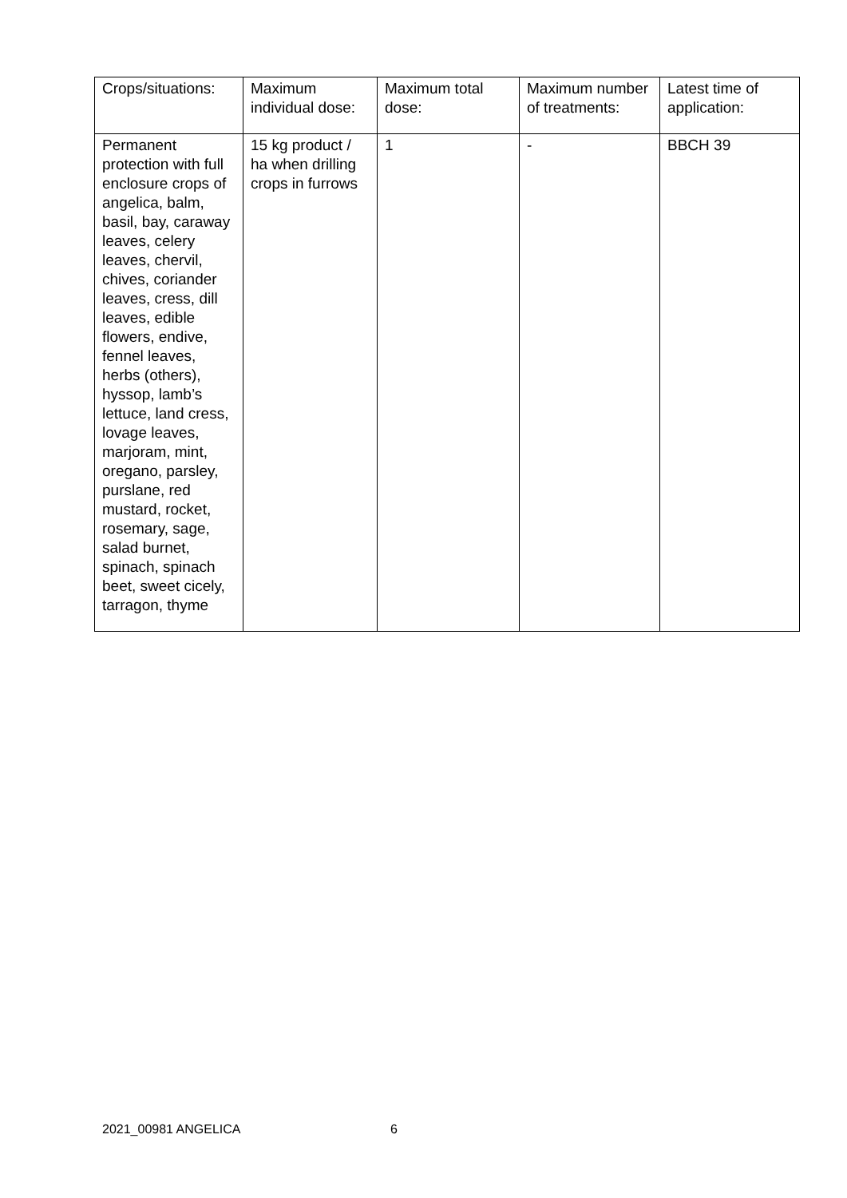| Crops/situations: | Maximum individual dose: | Maximum total dose: | Maximum number of treatments: | Latest time of application: |
| Permanent protection with full enclosure crops of angelica, balm, basil, bay, caraway leaves, celery leaves, chervil, chives, coriander leaves, cress, dill leaves, edible flowers, endive, fennel leaves, herbs (others), hyssop, lamb’s lettuce, land cress, lovage leaves, marjoram, mint, oregano, parsley, purslane, red mustard, rocket, rosemary, sage, salad burnet, spinach, spinach beet, sweet cicely, tarragon, thyme | 15 kg product / ha when drilling crops in furrows | 1 | - | BBCH 39 |
2021_00981 ANGELICA 6